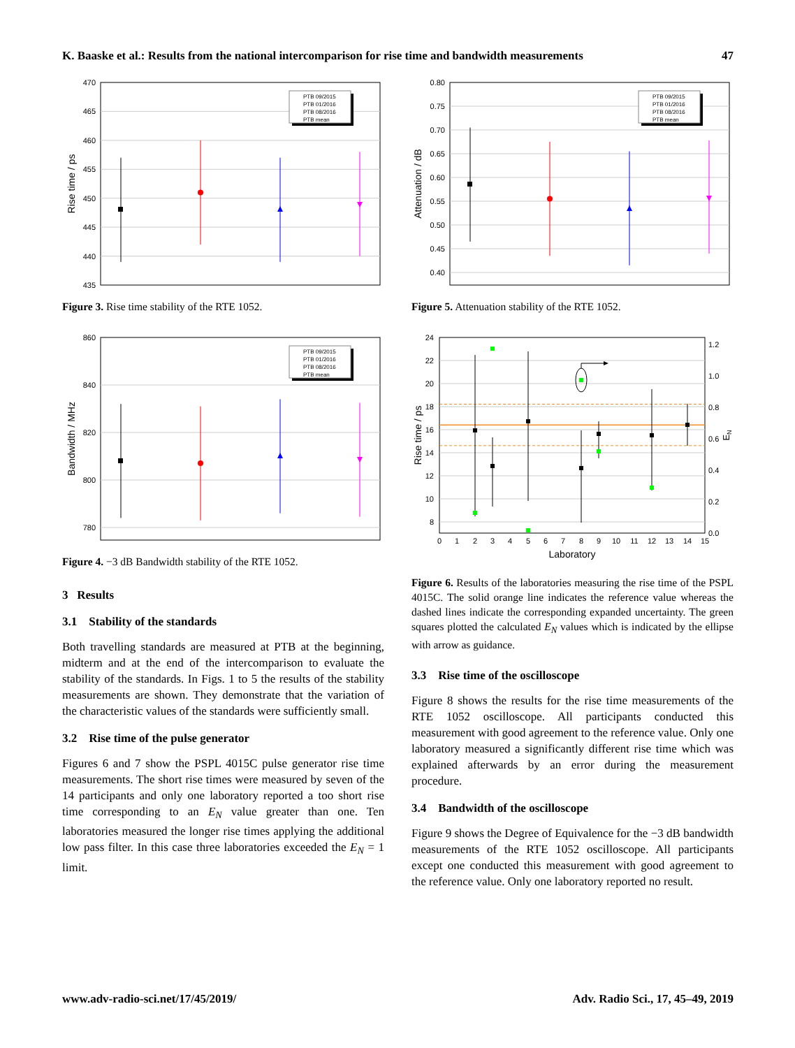K. Baaske et al.: Results from the national intercomparison for rise time and bandwidth measurements 47
435
440
445
450
455
460
465
470
Rise time / ps
PTB 09/2015
PTB 01/2016
PTB 08/2016
PTB mean
Figure 3. Rise time stability of the RTE 1052.
860
840
820
800
780
Bandwidth / MHz
PTB 09/2015
PTB 01/2016
PTB 08/2016
PTB mean
Figure 4. −3 dB Bandwidth stability of the RTE 1052.
3 Results
3.1 Stability of the standards
Both travelling standards are measured at PTB at the beginning, midterm and at the end of the intercomparison to evaluate the stability of the standards. In Figs. 1 to 5 the results of the stability measurements are shown. They demonstrate that the variation of the characteristic values of the standards were sufficiently small.
3.2 Rise time of the pulse generator
Figures 6 and 7 show the PSPL 4015C pulse generator rise time measurements. The short rise times were measured by seven of the 14 participants and only one laboratory reported a too short rise time corresponding to an E<sub>N</sub> value greater than one. Ten laboratories measured the longer rise times applying the additional low pass filter. In this case three laboratories exceeded the E<sub>N</sub> = 1 limit.
0.80
0.75
0.70
0.65
0.60
0.55
0.50
0.45
0.40
Attenuation / dB
PTB 09/2015
PTB 01/2016
PTB 08/2016
PTB mean
Figure 5. Attenuation stability of the RTE 1052.
24
22
20
18
16
14
12
10
8
0.0
0.2
0.4
0.6
0.8
1.0
1.2
0
1
2
3
4
5
6
7
8
9
10
11
12
13
14
15
Laboratory
Rise time / ps
EN
Figure 6. Results of the laboratories measuring the rise time of the PSPL 4015C. The solid orange line indicates the reference value whereas the dashed lines indicate the corresponding expanded uncertainty. The green squares plotted the calculated E<sub>N</sub> values which is indicated by the ellipse with arrow as guidance.
3.3 Rise time of the oscilloscope
Figure 8 shows the results for the rise time measurements of the RTE 1052 oscilloscope. All participants conducted this measurement with good agreement to the reference value. Only one laboratory measured a significantly different rise time which was explained afterwards by an error during the measurement procedure.
3.4 Bandwidth of the oscilloscope
Figure 9 shows the Degree of Equivalence for the −3 dB bandwidth measurements of the RTE 1052 oscilloscope. All participants except one conducted this measurement with good agreement to the reference value. Only one laboratory reported no result.
www.adv-radio-sci.net/17/45/2019/ Adv. Radio Sci., 17, 45–49, 2019